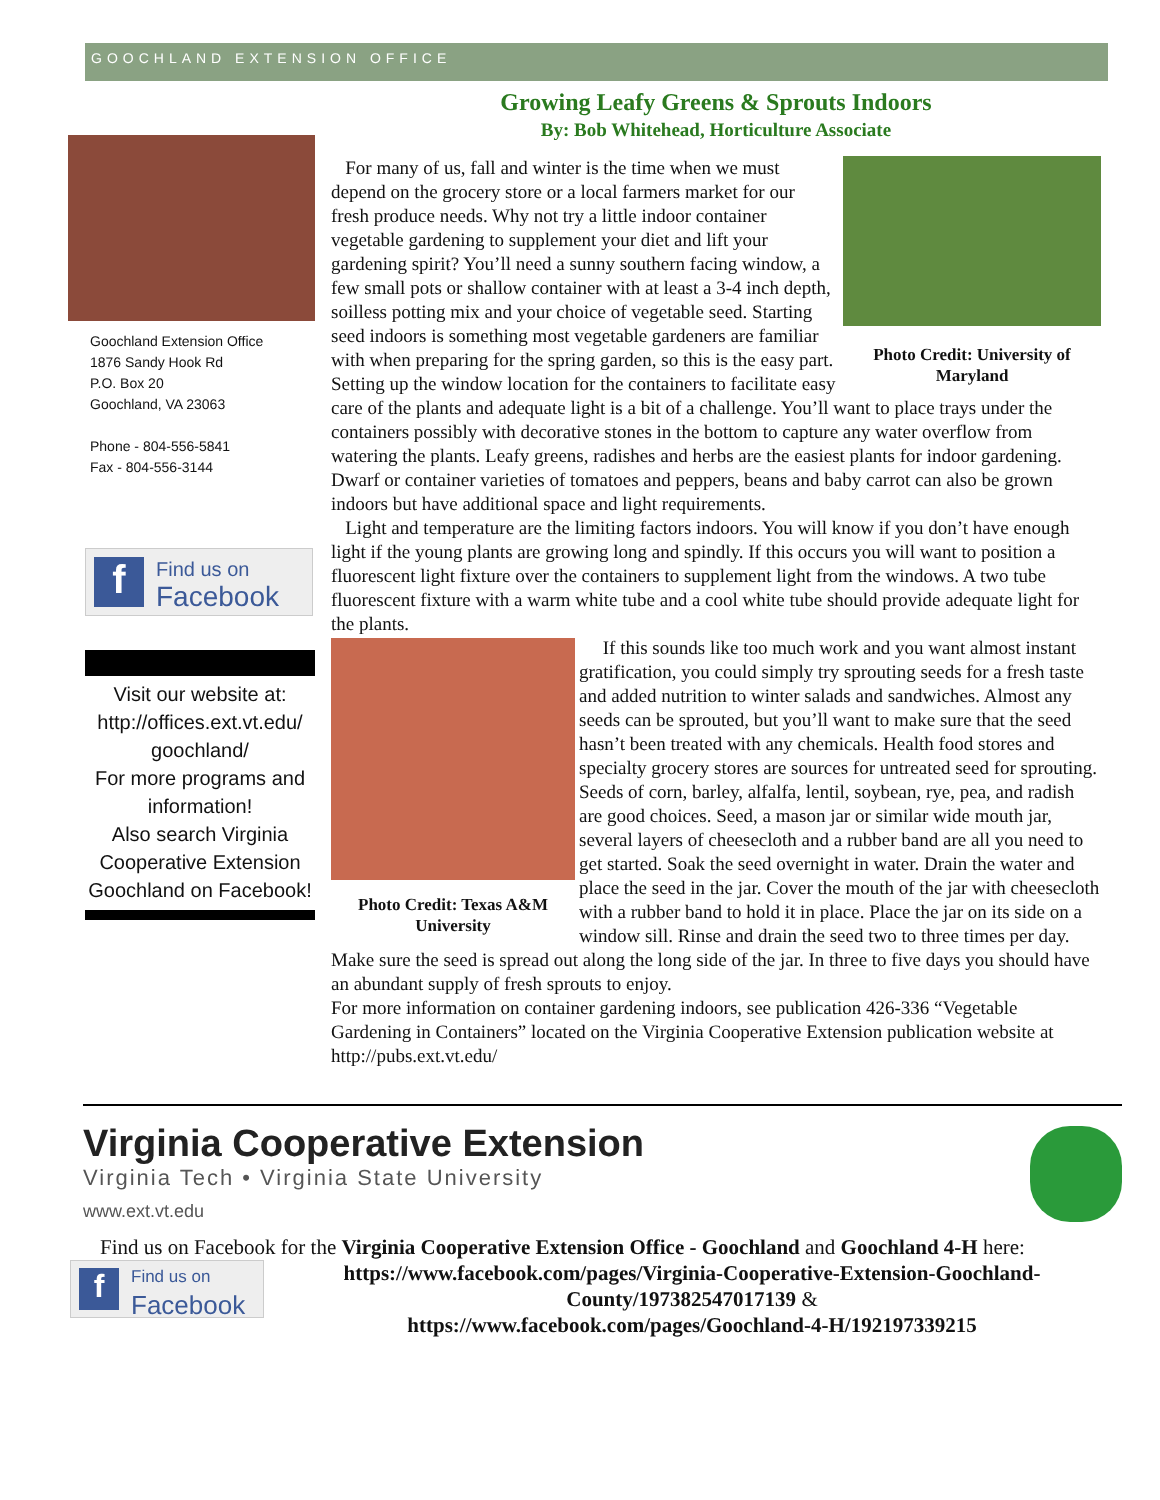GOOCHLAND EXTENSION OFFICE
Goochland Extension Office
1876 Sandy Hook Rd
P.O. Box 20
Goochland, VA 23063
Phone - 804-556-5841
Fax - 804-556-3144
f
Find us on
Facebook
Visit our website at:
http://offices.ext.vt.edu/
goochland/
For more programs and information!
Also search Virginia Cooperative Extension Goochland on Facebook!
Growing Leafy Greens & Sprouts Indoors
By: Bob Whitehead, Horticulture Associate
Photo Credit: University of Maryland
For many of us, fall and winter is the time when we must depend on the grocery store or a local farmers market for our fresh produce needs. Why not try a little indoor container vegetable gardening to supplement your diet and lift your gardening spirit? You’ll need a sunny southern facing window, a few small pots or shallow container with at least a 3-4 inch depth, soilless potting mix and your choice of vegetable seed. Starting seed indoors is something most vegetable gardeners are familiar with when preparing for the spring garden, so this is the easy part. Setting up the window location for the containers to facilitate easy care of the plants and adequate light is a bit of a challenge. You’ll want to place trays under the containers possibly with decorative stones in the bottom to capture any water overflow from watering the plants. Leafy greens, radishes and herbs are the easiest plants for indoor gardening. Dwarf or container varieties of tomatoes and peppers, beans and baby carrot can also be grown indoors but have additional space and light requirements.
Light and temperature are the limiting factors indoors. You will know if you don’t have enough light if the young plants are growing long and spindly. If this occurs you will want to position a fluorescent light fixture over the containers to supplement light from the windows. A two tube fluorescent fixture with a warm white tube and a cool white tube should provide adequate light for the plants.
Photo Credit: Texas A&M University
If this sounds like too much work and you want almost instant gratification, you could simply try sprouting seeds for a fresh taste and added nutrition to winter salads and sandwiches. Almost any seeds can be sprouted, but you’ll want to make sure that the seed hasn’t been treated with any chemicals. Health food stores and specialty grocery stores are sources for untreated seed for sprouting. Seeds of corn, barley, alfalfa, lentil, soybean, rye, pea, and radish are good choices. Seed, a mason jar or similar wide mouth jar, several layers of cheesecloth and a rubber band are all you need to get started. Soak the seed overnight in water. Drain the water and place the seed in the jar. Cover the mouth of the jar with cheesecloth with a rubber band to hold it in place. Place the jar on its side on a window sill. Rinse and drain the seed two to three times per day. Make sure the seed is spread out along the long side of the jar. In three to five days you should have an abundant supply of fresh sprouts to enjoy.
For more information on container gardening indoors, see publication 426-336 “Vegetable Gardening in Containers” located on the Virginia Cooperative Extension publication website at http://pubs.ext.vt.edu/
Virginia Cooperative Extension
Virginia Tech • Virginia State University
www.ext.vt.edu
Find us on Facebook for the Virginia Cooperative Extension Office - Goochland and Goochland 4-H here:
f
Find us on
Facebook
https://www.facebook.com/pages/Virginia-Cooperative-Extension-Goochland-County/197382547017139 &
https://www.facebook.com/pages/Goochland-4-H/192197339215